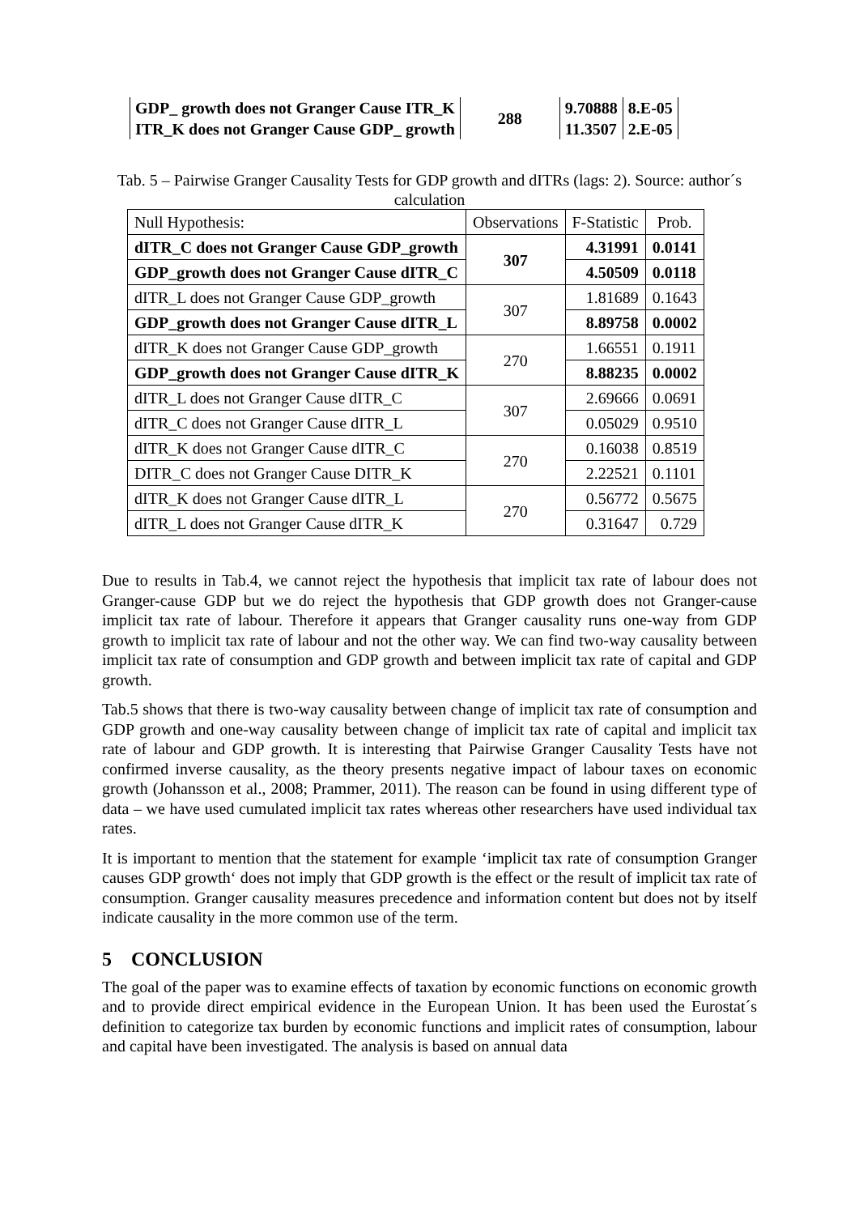| GDP_ growth does not Granger Cause ITR_K | 288 | 9.70888 | 8.E-05 |
| ITR_K does not Granger Cause GDP_ growth | | 11.3507 | 2.E-05 |
Tab. 5 – Pairwise Granger Causality Tests for GDP growth and dITRs (lags: 2). Source: author´s calculation
| Null Hypothesis: | Observations | F-Statistic | Prob. |
| dITR_C does not Granger Cause GDP_growth | 307 | 4.31991 | 0.0141 |
| GDP_growth does not Granger Cause dITR_C | | 4.50509 | 0.0118 |
| dITR_L does not Granger Cause GDP_growth | 307 | 1.81689 | 0.1643 |
| GDP_growth does not Granger Cause dITR_L | | 8.89758 | 0.0002 |
| dITR_K does not Granger Cause GDP_growth | 270 | 1.66551 | 0.1911 |
| GDP_growth does not Granger Cause dITR_K | | 8.88235 | 0.0002 |
| dITR_L does not Granger Cause dITR_C | 307 | 2.69666 | 0.0691 |
| dITR_C does not Granger Cause dITR_L | | 0.05029 | 0.9510 |
| dITR_K does not Granger Cause dITR_C | 270 | 0.16038 | 0.8519 |
| DITR_C does not Granger Cause DITR_K | | 2.22521 | 0.1101 |
| dITR_K does not Granger Cause dITR_L | 270 | 0.56772 | 0.5675 |
| dITR_L does not Granger Cause dITR_K | | 0.31647 | 0.729 |
Due to results in Tab.4, we cannot reject the hypothesis that implicit tax rate of labour does not Granger-cause GDP but we do reject the hypothesis that GDP growth does not Granger-cause implicit tax rate of labour. Therefore it appears that Granger causality runs one-way from GDP growth to implicit tax rate of labour and not the other way. We can find two-way causality between implicit tax rate of consumption and GDP growth and between implicit tax rate of capital and GDP growth.
Tab.5 shows that there is two-way causality between change of implicit tax rate of consumption and GDP growth and one-way causality between change of implicit tax rate of capital and implicit tax rate of labour and GDP growth. It is interesting that Pairwise Granger Causality Tests have not confirmed inverse causality, as the theory presents negative impact of labour taxes on economic growth (Johansson et al., 2008; Prammer, 2011). The reason can be found in using different type of data – we have used cumulated implicit tax rates whereas other researchers have used individual tax rates.
It is important to mention that the statement for example ‘implicit tax rate of consumption Granger causes GDP growth‘ does not imply that GDP growth is the effect or the result of implicit tax rate of consumption. Granger causality measures precedence and information content but does not by itself indicate causality in the more common use of the term.
5 CONCLUSION
The goal of the paper was to examine effects of taxation by economic functions on economic growth and to provide direct empirical evidence in the European Union. It has been used the Eurostat´s definition to categorize tax burden by economic functions and implicit rates of consumption, labour and capital have been investigated. The analysis is based on annual data